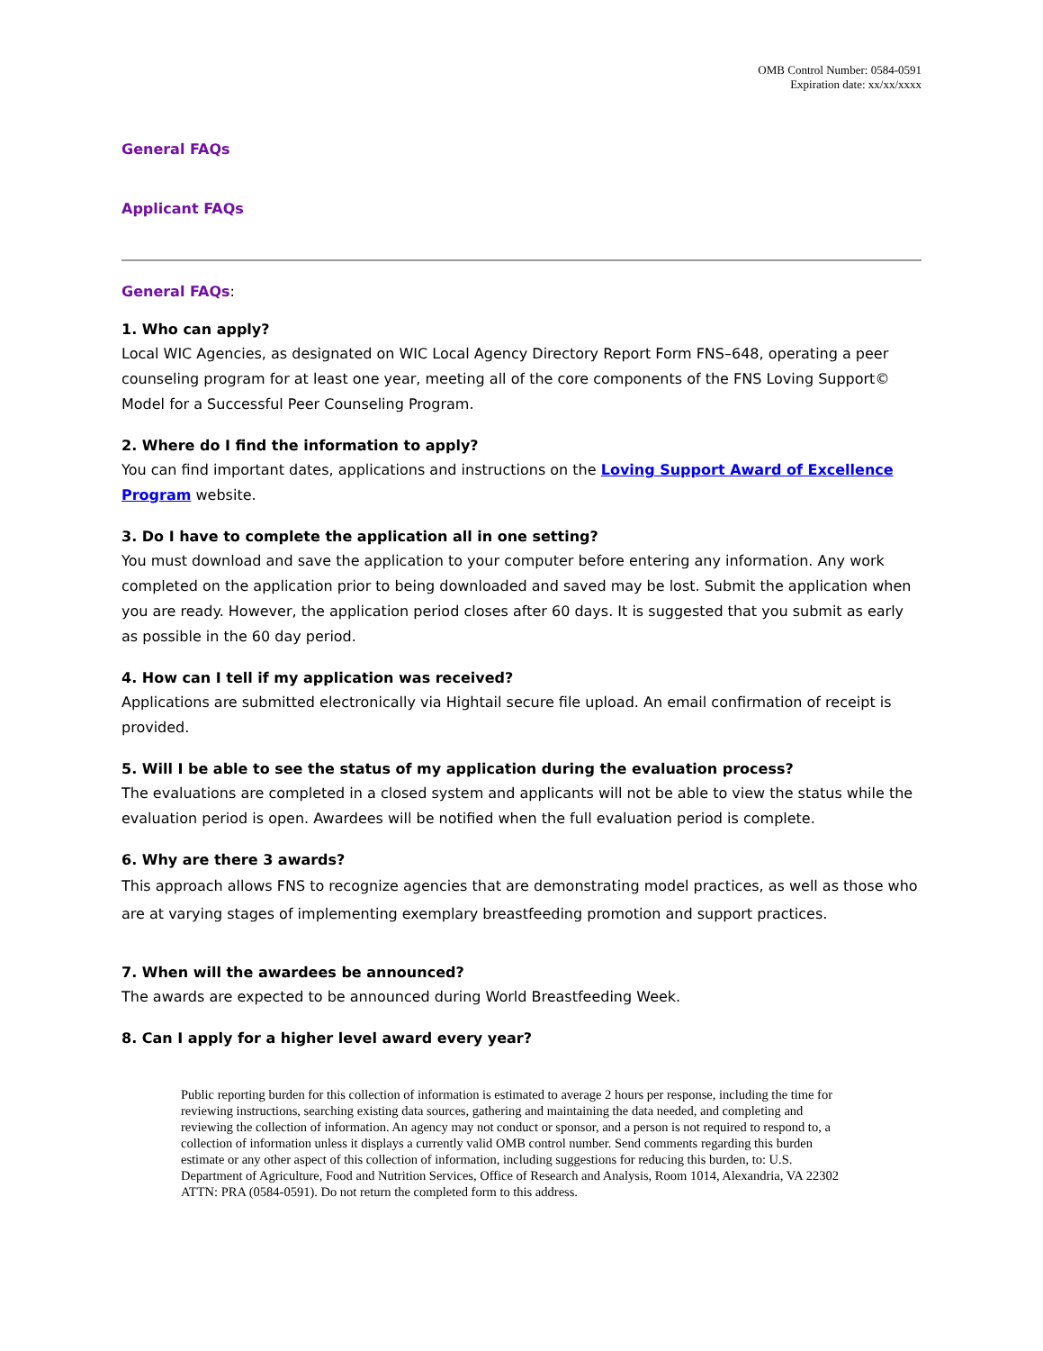OMB Control Number: 0584-0591
Expiration date: xx/xx/xxxx
General FAQs
Applicant FAQs
General FAQs:
1. Who can apply?
Local WIC Agencies, as designated on WIC Local Agency Directory Report Form FNS–648, operating a peer counseling program for at least one year, meeting all of the core components of the FNS Loving Support© Model for a Successful Peer Counseling Program.
2. Where do I find the information to apply?
You can find important dates, applications and instructions on the Loving Support Award of Excellence Program website.
3. Do I have to complete the application all in one setting?
You must download and save the application to your computer before entering any information. Any work completed on the application prior to being downloaded and saved may be lost. Submit the application when you are ready. However, the application period closes after 60 days. It is suggested that you submit as early as possible in the 60 day period.
4. How can I tell if my application was received?
Applications are submitted electronically via Hightail secure file upload. An email confirmation of receipt is provided.
5. Will I be able to see the status of my application during the evaluation process?
The evaluations are completed in a closed system and applicants will not be able to view the status while the evaluation period is open. Awardees will be notified when the full evaluation period is complete.
6. Why are there 3 awards?
This approach allows FNS to recognize agencies that are demonstrating model practices, as well as those who are at varying stages of implementing exemplary breastfeeding promotion and support practices.
7. When will the awardees be announced?
The awards are expected to be announced during World Breastfeeding Week.
8. Can I apply for a higher level award every year?
Public reporting burden for this collection of information is estimated to average 2 hours per response, including the time for reviewing instructions, searching existing data sources, gathering and maintaining the data needed, and completing and reviewing the collection of information. An agency may not conduct or sponsor, and a person is not required to respond to, a collection of information unless it displays a currently valid OMB control number. Send comments regarding this burden estimate or any other aspect of this collection of information, including suggestions for reducing this burden, to: U.S. Department of Agriculture, Food and Nutrition Services, Office of Research and Analysis, Room 1014, Alexandria, VA 22302 ATTN: PRA (0584-0591). Do not return the completed form to this address.